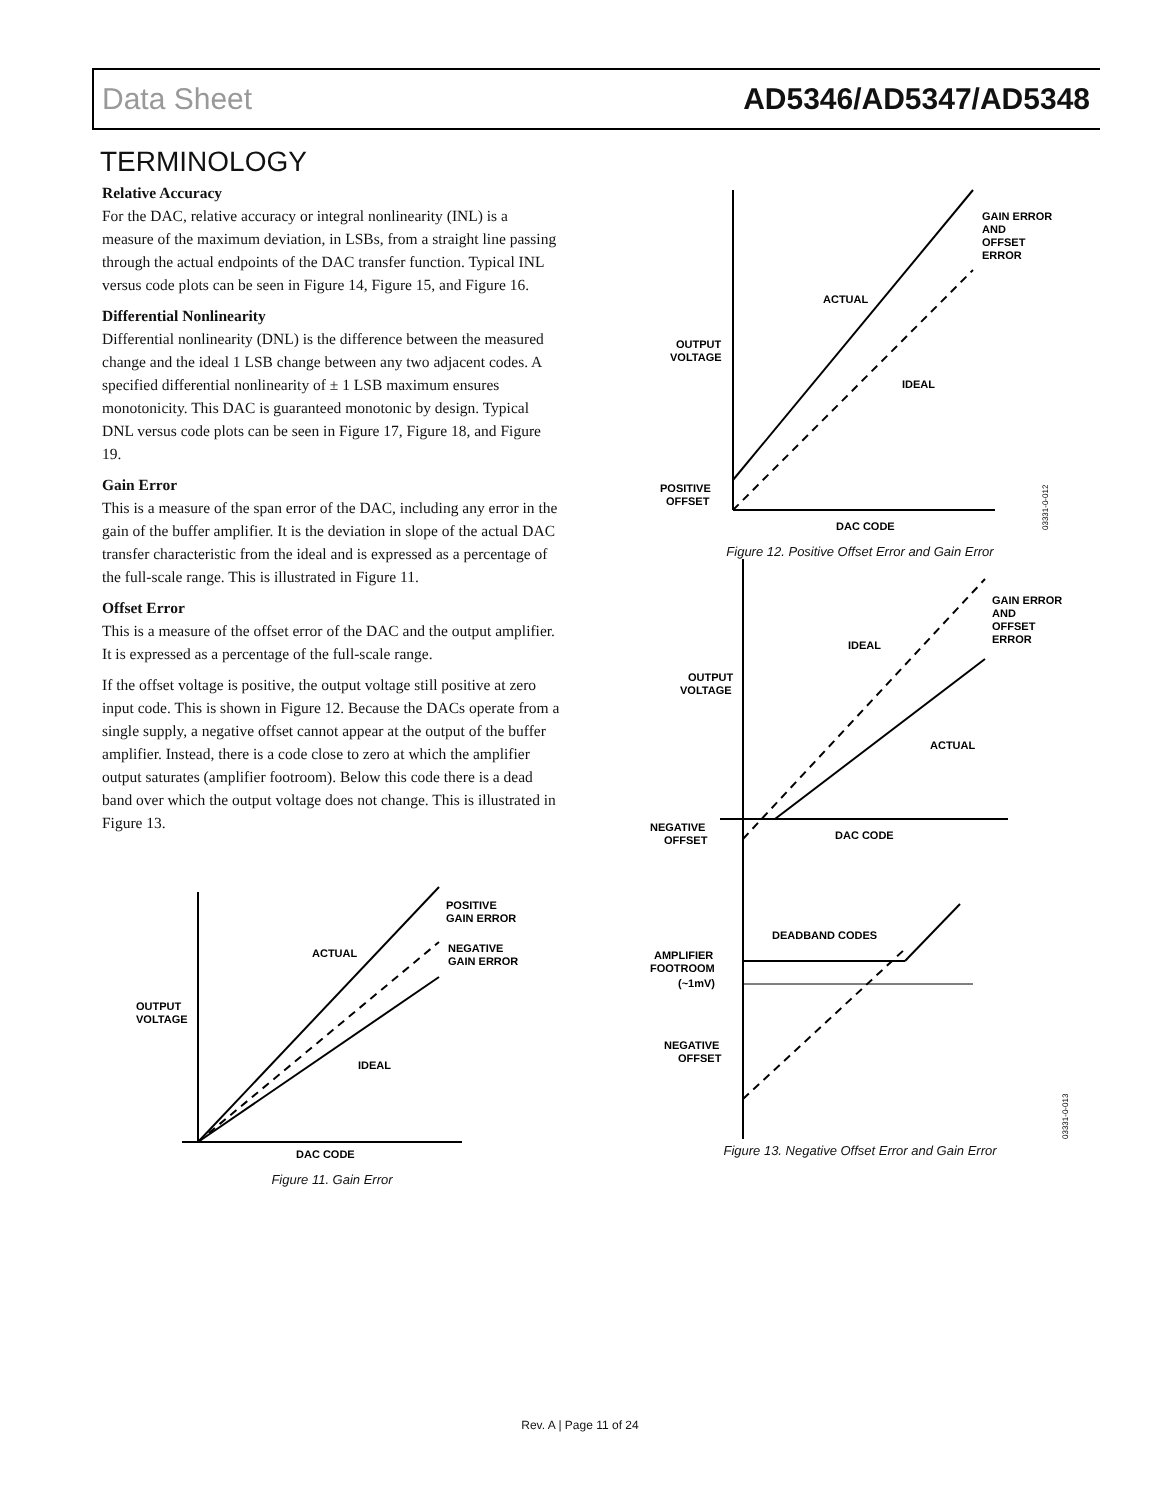Data Sheet AD5346/AD5347/AD5348
TERMINOLOGY
Relative Accuracy
For the DAC, relative accuracy or integral nonlinearity (INL) is a measure of the maximum deviation, in LSBs, from a straight line passing through the actual endpoints of the DAC transfer function. Typical INL versus code plots can be seen in Figure 14, Figure 15, and Figure 16.
Differential Nonlinearity
Differential nonlinearity (DNL) is the difference between the measured change and the ideal 1 LSB change between any two adjacent codes. A specified differential nonlinearity of ± 1 LSB maximum ensures monotonicity. This DAC is guaranteed monotonic by design. Typical DNL versus code plots can be seen in Figure 17, Figure 18, and Figure 19.
Gain Error
This is a measure of the span error of the DAC, including any error in the gain of the buffer amplifier. It is the deviation in slope of the actual DAC transfer characteristic from the ideal and is expressed as a percentage of the full-scale range. This is illustrated in Figure 11.
Offset Error
This is a measure of the offset error of the DAC and the output amplifier. It is expressed as a percentage of the full-scale range.
If the offset voltage is positive, the output voltage still positive at zero input code. This is shown in Figure 12. Because the DACs operate from a single supply, a negative offset cannot appear at the output of the buffer amplifier. Instead, there is a code close to zero at which the amplifier output saturates (amplifier footroom). Below this code there is a dead band over which the output voltage does not change. This is illustrated in Figure 13.
POSITIVE
GAIN ERROR
NEGATIVE
GAIN ERROR
ACTUAL
IDEAL
OUTPUT
VOLTAGE
DAC CODE
Figure 11. Gain Error
GAIN ERROR
AND
OFFSET
ERROR
ACTUAL
IDEAL
OUTPUT
VOLTAGE
POSITIVE
OFFSET
DAC CODE
03331-0-012
Figure 12. Positive Offset Error and Gain Error
GAIN ERROR
AND
OFFSET
ERROR
IDEAL
ACTUAL
OUTPUT
VOLTAGE
NEGATIVE
OFFSET
DAC CODE
DEADBAND CODES
AMPLIFIER
FOOTROOM
(~1mV)
NEGATIVE
OFFSET
03331-0-013
Figure 13. Negative Offset Error and Gain Error
Rev. A | Page 11 of 24